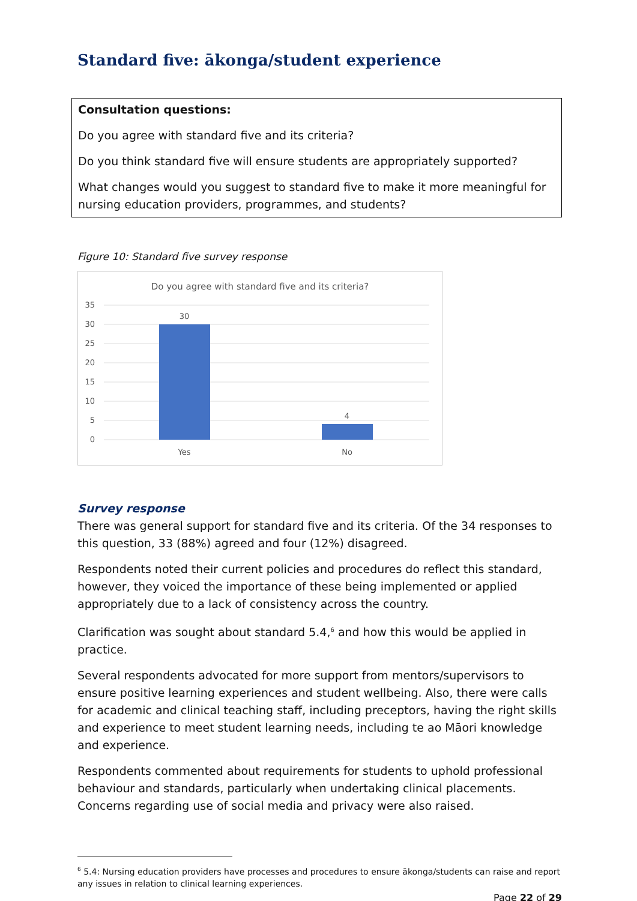Standard five: ākonga/student experience
Consultation questions:
Do you agree with standard five and its criteria?
Do you think standard five will ensure students are appropriately supported?
What changes would you suggest to standard five to make it more meaningful for nursing education providers, programmes, and students?
Figure 10: Standard five survey response
Do you agree with standard five and its criteria?
35
30
25
20
15
10
5
0
30
4
Yes
No
Survey response
There was general support for standard five and its criteria. Of the 34 responses to this question, 33 (88%) agreed and four (12%) disagreed.
Respondents noted their current policies and procedures do reflect this standard, however, they voiced the importance of these being implemented or applied appropriately due to a lack of consistency across the country.
Clarification was sought about standard 5.4,<sup>6</sup> and how this would be applied in practice.
Several respondents advocated for more support from mentors/supervisors to ensure positive learning experiences and student wellbeing. Also, there were calls for academic and clinical teaching staff, including preceptors, having the right skills and experience to meet student learning needs, including te ao Māori knowledge and experience.
Respondents commented about requirements for students to uphold professional behaviour and standards, particularly when undertaking clinical placements. Concerns regarding use of social media and privacy were also raised.
<sup>6</sup> 5.4: Nursing education providers have processes and procedures to ensure ākonga/students can raise and report any issues in relation to clinical learning experiences.
Page 22 of 29